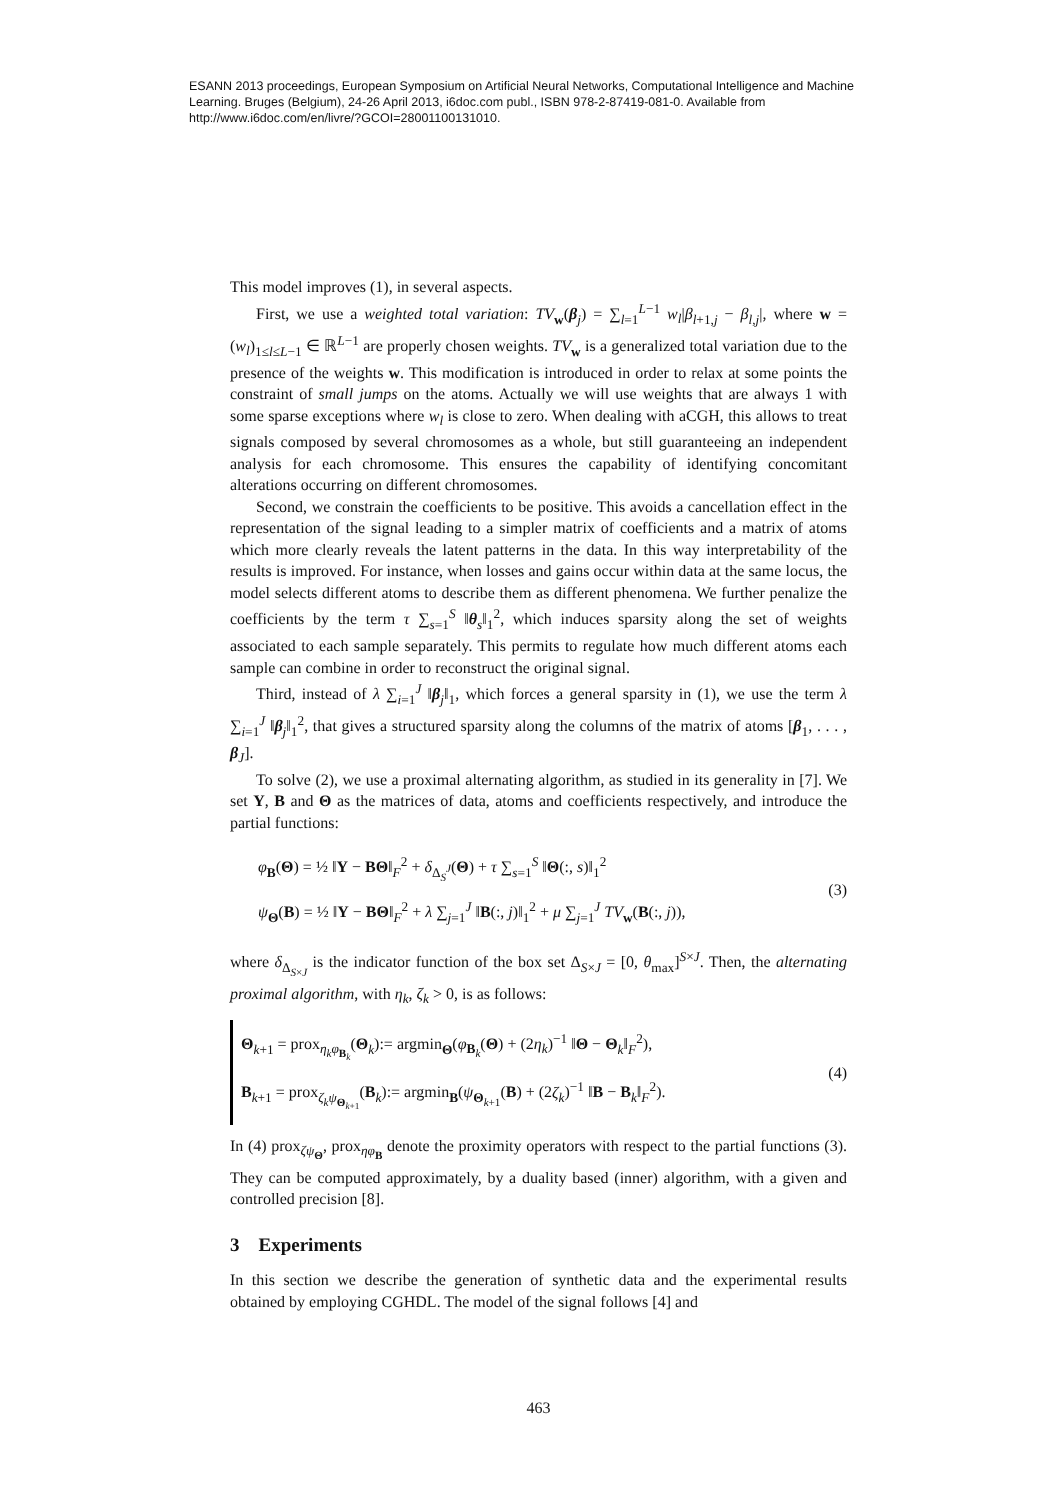ESANN 2013 proceedings, European Symposium on Artificial Neural Networks, Computational Intelligence and Machine Learning. Bruges (Belgium), 24-26 April 2013, i6doc.com publ., ISBN 978-2-87419-081-0. Available from http://www.i6doc.com/en/livre/?GCOI=28001100131010.
This model improves (1), in several aspects.
First, we use a weighted total variation: TV<sub>w</sub>(β<sub>j</sub>) = ∑<sub>l=1</sub><sup>L−1</sup> w<sub>l</sub>|β<sub>l+1,j</sub> − β<sub>l,j</sub>|, where w = (w<sub>l</sub>)<sub>1≤l≤L−1</sub> ∈ ℝ<sup>L−1</sup> are properly chosen weights. TV<sub>w</sub> is a generalized total variation due to the presence of the weights w. This modification is introduced in order to relax at some points the constraint of small jumps on the atoms. Actually we will use weights that are always 1 with some sparse exceptions where w<sub>l</sub> is close to zero. When dealing with aCGH, this allows to treat signals composed by several chromosomes as a whole, but still guaranteeing an independent analysis for each chromosome. This ensures the capability of identifying concomitant alterations occurring on different chromosomes.
Second, we constrain the coefficients to be positive. This avoids a cancellation effect in the representation of the signal leading to a simpler matrix of coefficients and a matrix of atoms which more clearly reveals the latent patterns in the data. In this way interpretability of the results is improved. For instance, when losses and gains occur within data at the same locus, the model selects different atoms to describe them as different phenomena. We further penalize the coefficients by the term τ ∑<sub>s=1</sub><sup>S</sup> ‖θ<sub>s</sub>‖<sub>1</sub><sup>2</sup>, which induces sparsity along the set of weights associated to each sample separately. This permits to regulate how much different atoms each sample can combine in order to reconstruct the original signal.
Third, instead of λ ∑<sub>i=1</sub><sup>J</sup> ‖β<sub>j</sub>‖<sub>1</sub>, which forces a general sparsity in (1), we use the term λ ∑<sub>i=1</sub><sup>J</sup> ‖β<sub>j</sub>‖<sub>1</sub><sup>2</sup>, that gives a structured sparsity along the columns of the matrix of atoms [β<sub>1</sub>, . . . , β<sub>J</sub>].
To solve (2), we use a proximal alternating algorithm, as studied in its generality in [7]. We set Y, B and Θ as the matrices of data, atoms and coefficients respectively, and introduce the partial functions:
φ<sub>B</sub>(Θ) = ½ ‖Y − BΘ‖<sub>F</sub><sup>2</sup> + δ<sub>Δ<sub>S</sub><sup>J</sup></sub>(Θ) + τ ∑<sub>s=1</sub><sup>S</sup> ‖Θ(:, s)‖<sub>1</sub><sup>2</sup>
ψ<sub>Θ</sub>(B) = ½ ‖Y − BΘ‖<sub>F</sub><sup>2</sup> + λ ∑<sub>j=1</sub><sup>J</sup> ‖B(:, j)‖<sub>1</sub><sup>2</sup> + μ ∑<sub>j=1</sub><sup>J</sup> TV<sub>w</sub>(B(:, j)),
(3)
where δ<sub>Δ<sub>S×J</sub></sub> is the indicator function of the box set Δ<sub>S×J</sub> = [0, θ<sub>max</sub>]<sup>S×J</sup>. Then, the alternating proximal algorithm, with η<sub>k</sub>, ζ<sub>k</sub> > 0, is as follows:
Θ<sub>k+1</sub> = prox<sub>η<sub>k</sub>φ<sub>B<sub>k</sub></sub></sub>(Θ<sub>k</sub>):= argmin<sub>Θ</sub>(φ<sub>B<sub>k</sub></sub>(Θ) + (2η<sub>k</sub>)<sup>−1</sup> ‖Θ − Θ<sub>k</sub>‖<sub>F</sub><sup>2</sup>),
B<sub>k+1</sub> = prox<sub>ζ<sub>k</sub>ψ<sub>Θ<sub>k+1</sub></sub></sub>(B<sub>k</sub>):= argmin<sub>B</sub>(ψ<sub>Θ<sub>k+1</sub></sub>(B) + (2ζ<sub>k</sub>)<sup>−1</sup> ‖B − B<sub>k</sub>‖<sub>F</sub><sup>2</sup>).
(4)
In (4) prox<sub>ζψ<sub>Θ</sub></sub>, prox<sub>ηφ<sub>B</sub></sub> denote the proximity operators with respect to the partial functions (3). They can be computed approximately, by a duality based (inner) algorithm, with a given and controlled precision [8].
3 Experiments
In this section we describe the generation of synthetic data and the experimental results obtained by employing CGHDL. The model of the signal follows [4] and
463